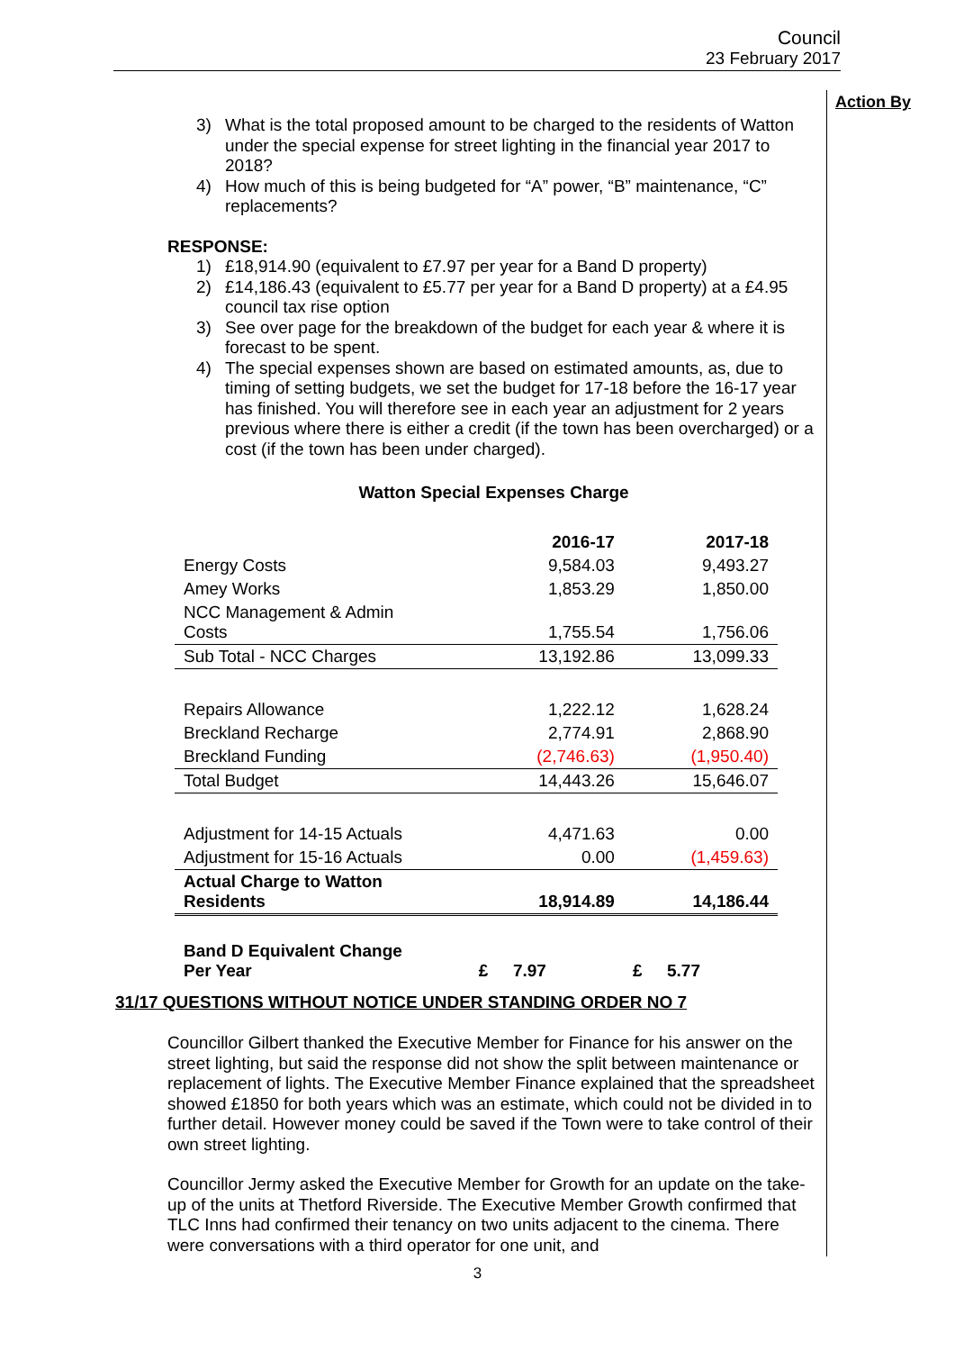Council
23 February 2017
Action By
3) What is the total proposed amount to be charged to the residents of Watton under the special expense for street lighting in the financial year 2017 to 2018?
4) How much of this is being budgeted for “A” power, “B” maintenance, “C” replacements?
RESPONSE:
1) £18,914.90 (equivalent to £7.97 per year for a Band D property)
2) £14,186.43 (equivalent to £5.77 per year for a Band D property) at a £4.95 council tax rise option
3) See over page for the breakdown of the budget for each year & where it is forecast to be spent.
4) The special expenses shown are based on estimated amounts, as, due to timing of setting budgets, we set the budget for 17-18 before the 16-17 year has finished. You will therefore see in each year an adjustment for 2 years previous where there is either a credit (if the town has been overcharged) or a cost (if the town has been under charged).
Watton Special Expenses Charge
| | | 2016-17 | | 2017-18 |
| Energy Costs | | 9,584.03 | | 9,493.27 |
| Amey Works | | 1,853.29 | | 1,850.00 |
| NCC Management & Admin Costs | | 1,755.54 | | 1,756.06 |
| Sub Total - NCC Charges | | 13,192.86 | | 13,099.33 |
| Repairs Allowance | | 1,222.12 | | 1,628.24 |
| Breckland Recharge | | 2,774.91 | | 2,868.90 |
| Breckland Funding | | (2,746.63) | | (1,950.40) |
| Total Budget | | 14,443.26 | | 15,646.07 |
| Adjustment for 14-15 Actuals | | 4,471.63 | | 0.00 |
| Adjustment for 15-16 Actuals | | 0.00 | | (1,459.63) |
| Actual Charge to Watton Residents | | 18,914.89 | | 14,186.44 |
| Band D Equivalent Change Per Year | £ | 7.97 | £ | 5.77 |
31/17 QUESTIONS WITHOUT NOTICE UNDER STANDING ORDER NO 7
Councillor Gilbert thanked the Executive Member for Finance for his answer on the street lighting, but said the response did not show the split between maintenance or replacement of lights. The Executive Member Finance explained that the spreadsheet showed £1850 for both years which was an estimate, which could not be divided in to further detail. However money could be saved if the Town were to take control of their own street lighting.
Councillor Jermy asked the Executive Member for Growth for an update on the take-up of the units at Thetford Riverside. The Executive Member Growth confirmed that TLC Inns had confirmed their tenancy on two units adjacent to the cinema. There were conversations with a third operator for one unit, and
3